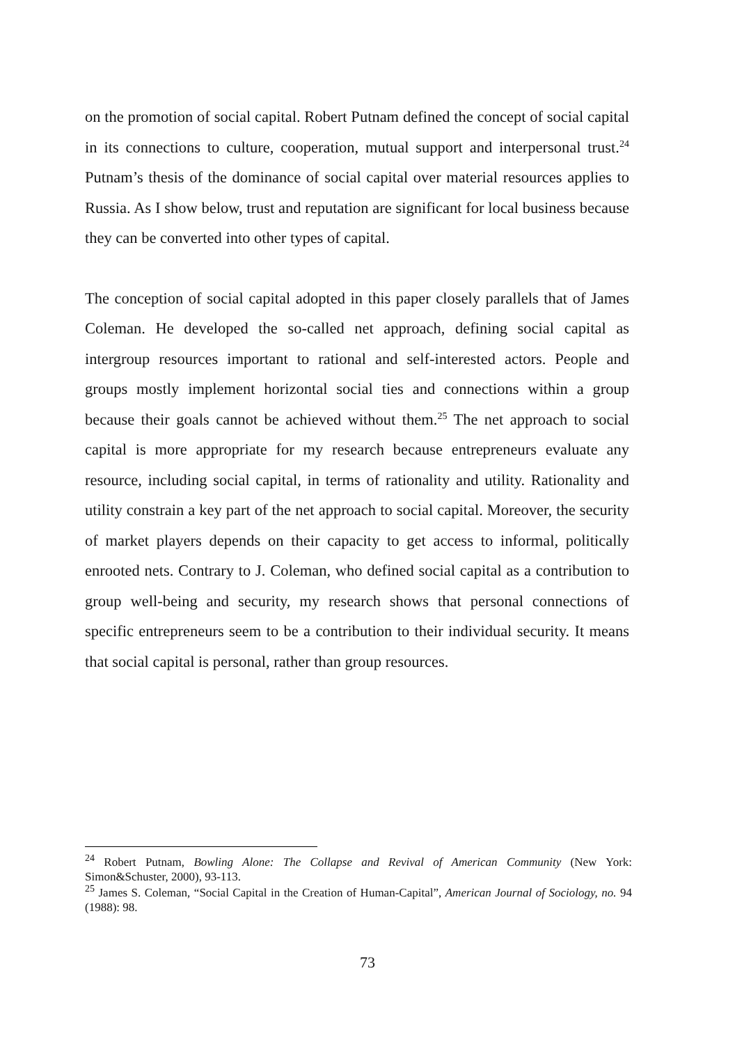on the promotion of social capital. Robert Putnam defined the concept of social capital in its connections to culture, cooperation, mutual support and interpersonal trust.<sup>24</sup> Putnam’s thesis of the dominance of social capital over material resources applies to Russia. As I show below, trust and reputation are significant for local business because they can be converted into other types of capital.
The conception of social capital adopted in this paper closely parallels that of James Coleman. He developed the so-called net approach, defining social capital as intergroup resources important to rational and self-interested actors. People and groups mostly implement horizontal social ties and connections within a group because their goals cannot be achieved without them.<sup>25</sup> The net approach to social capital is more appropriate for my research because entrepreneurs evaluate any resource, including social capital, in terms of rationality and utility. Rationality and utility constrain a key part of the net approach to social capital. Moreover, the security of market players depends on their capacity to get access to informal, politically enrooted nets. Contrary to J. Coleman, who defined social capital as a contribution to group well-being and security, my research shows that personal connections of specific entrepreneurs seem to be a contribution to their individual security. It means that social capital is personal, rather than group resources.
<sup>24</sup> Robert Putnam, Bowling Alone: The Collapse and Revival of American Community (New York: Simon&Schuster, 2000), 93-113.
<sup>25</sup> James S. Coleman, “Social Capital in the Creation of Human-Capital”, American Journal of Sociology, no. 94 (1988): 98.
73